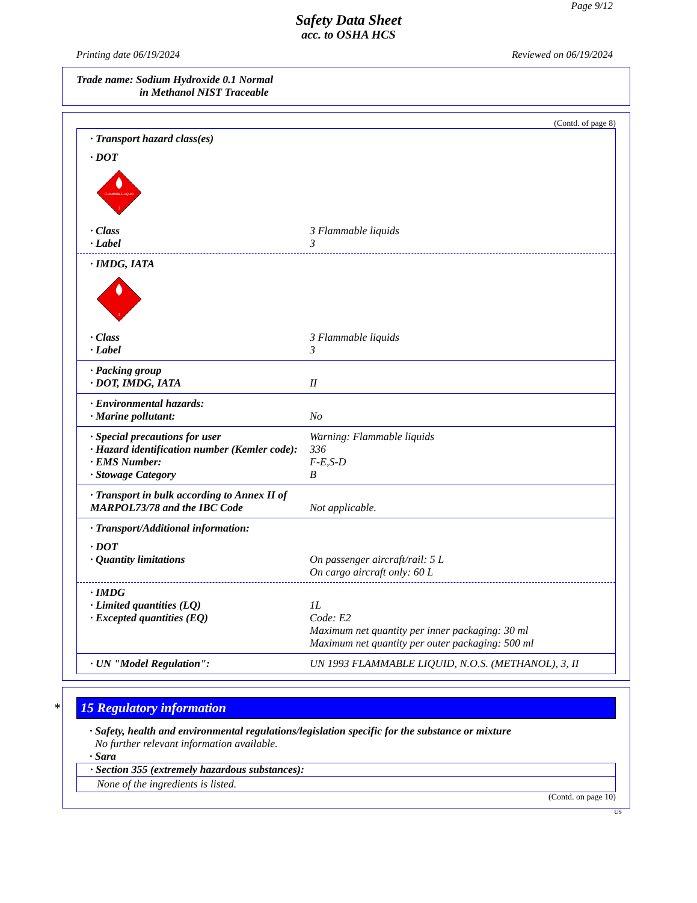Page 9/12
Safety Data Sheet
acc. to OSHA HCS
Printing date 06/19/2024 Reviewed on 06/19/2024
Trade name: Sodium Hydroxide 0.1 Normal
in Methanol NIST Traceable
(Contd. of page 8)
· Transport hazard class(es)
· DOT
FLAMMABLE LIQUID
3
· Class 3 Flammable liquids
· Label 3
· IMDG, IATA
3
· Class 3 Flammable liquids
· Label 3
· Packing group
· DOT, IMDG, IATA II
· Environmental hazards:
· Marine pollutant: No
· Special precautions for user Warning: Flammable liquids
· Hazard identification number (Kemler code): 336
· EMS Number: F-E,S-D
· Stowage Category B
· Transport in bulk according to Annex II of MARPOL73/78 and the IBC Code Not applicable.
· Transport/Additional information:
· DOT
· Quantity limitations On passenger aircraft/rail: 5 L
On cargo aircraft only: 60 L
· IMDG
· Limited quantities (LQ) 1L
· Excepted quantities (EQ) Code: E2
Maximum net quantity per inner packaging: 30 ml
Maximum net quantity per outer packaging: 500 ml
· UN "Model Regulation": UN 1993 FLAMMABLE LIQUID, N.O.S. (METHANOL), 3, II
* 15 Regulatory information
· Safety, health and environmental regulations/legislation specific for the substance or mixture
No further relevant information available.
· Sara
· Section 355 (extremely hazardous substances):
None of the ingredients is listed.
(Contd. on page 10)
US